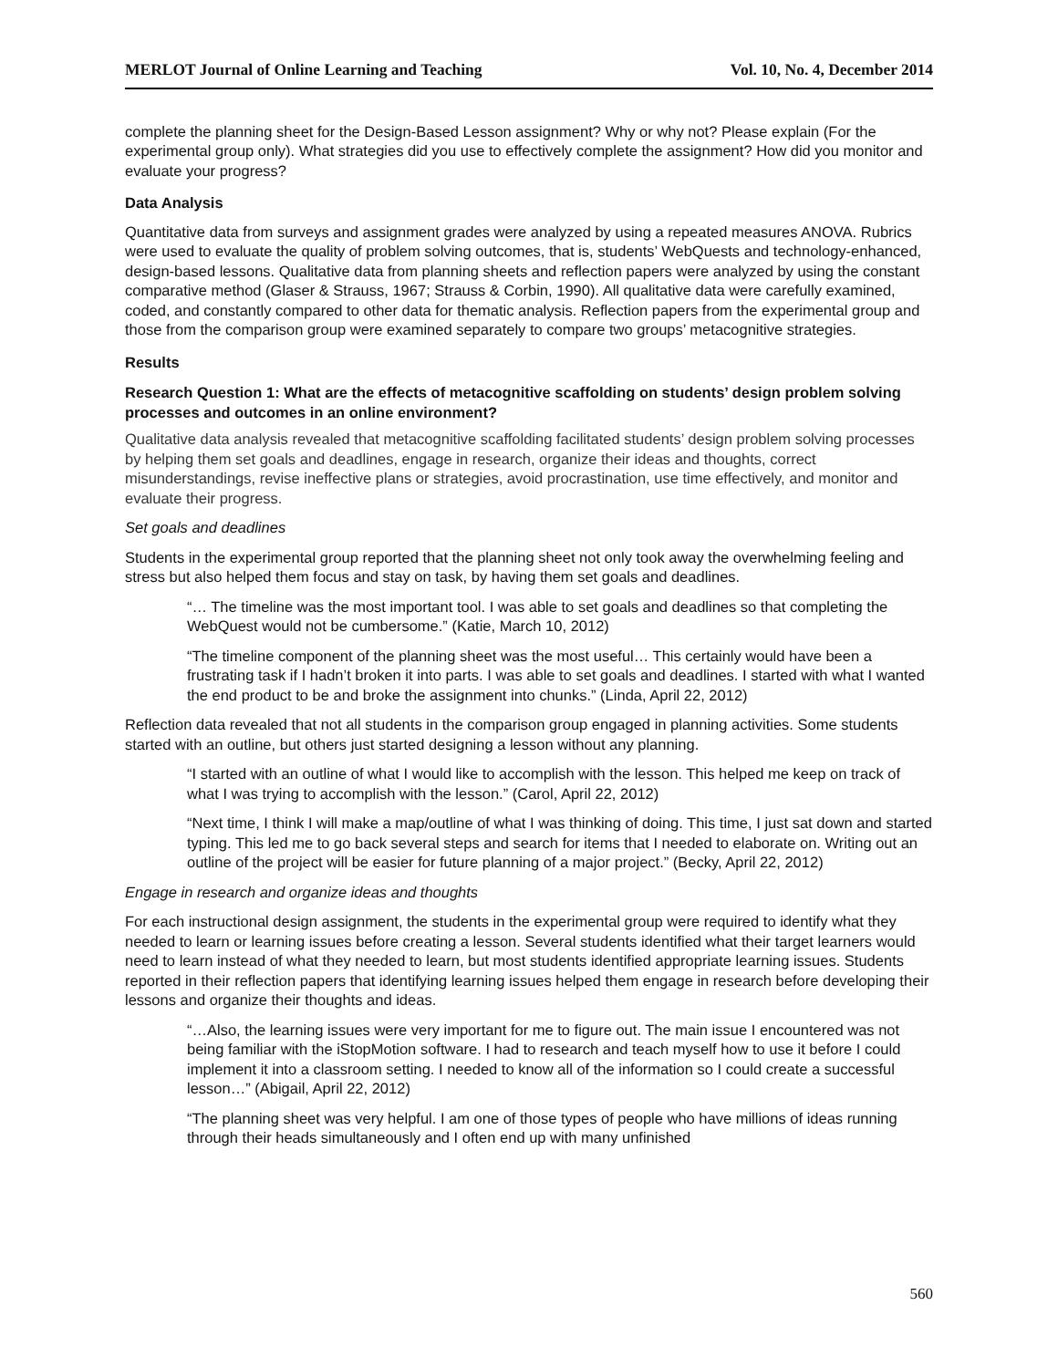MERLOT Journal of Online Learning and Teaching Vol. 10, No. 4, December 2014
complete the planning sheet for the Design-Based Lesson assignment? Why or why not? Please explain (For the experimental group only). What strategies did you use to effectively complete the assignment? How did you monitor and evaluate your progress?
Data Analysis
Quantitative data from surveys and assignment grades were analyzed by using a repeated measures ANOVA. Rubrics were used to evaluate the quality of problem solving outcomes, that is, students’ WebQuests and technology-enhanced, design-based lessons. Qualitative data from planning sheets and reflection papers were analyzed by using the constant comparative method (Glaser & Strauss, 1967; Strauss & Corbin, 1990). All qualitative data were carefully examined, coded, and constantly compared to other data for thematic analysis. Reflection papers from the experimental group and those from the comparison group were examined separately to compare two groups’ metacognitive strategies.
Results
Research Question 1: What are the effects of metacognitive scaffolding on students’ design problem solving processes and outcomes in an online environment?
Qualitative data analysis revealed that metacognitive scaffolding facilitated students’ design problem solving processes by helping them set goals and deadlines, engage in research, organize their ideas and thoughts, correct misunderstandings, revise ineffective plans or strategies, avoid procrastination, use time effectively, and monitor and evaluate their progress.
Set goals and deadlines
Students in the experimental group reported that the planning sheet not only took away the overwhelming feeling and stress but also helped them focus and stay on task, by having them set goals and deadlines.
“… The timeline was the most important tool. I was able to set goals and deadlines so that completing the WebQuest would not be cumbersome.” (Katie, March 10, 2012)
“The timeline component of the planning sheet was the most useful… This certainly would have been a frustrating task if I hadn’t broken it into parts. I was able to set goals and deadlines. I started with what I wanted the end product to be and broke the assignment into chunks.” (Linda, April 22, 2012)
Reflection data revealed that not all students in the comparison group engaged in planning activities. Some students started with an outline, but others just started designing a lesson without any planning.
“I started with an outline of what I would like to accomplish with the lesson. This helped me keep on track of what I was trying to accomplish with the lesson.” (Carol, April 22, 2012)
“Next time, I think I will make a map/outline of what I was thinking of doing. This time, I just sat down and started typing. This led me to go back several steps and search for items that I needed to elaborate on. Writing out an outline of the project will be easier for future planning of a major project.” (Becky, April 22, 2012)
Engage in research and organize ideas and thoughts
For each instructional design assignment, the students in the experimental group were required to identify what they needed to learn or learning issues before creating a lesson. Several students identified what their target learners would need to learn instead of what they needed to learn, but most students identified appropriate learning issues. Students reported in their reflection papers that identifying learning issues helped them engage in research before developing their lessons and organize their thoughts and ideas.
“…Also, the learning issues were very important for me to figure out. The main issue I encountered was not being familiar with the iStopMotion software. I had to research and teach myself how to use it before I could implement it into a classroom setting. I needed to know all of the information so I could create a successful lesson…” (Abigail, April 22, 2012)
“The planning sheet was very helpful. I am one of those types of people who have millions of ideas running through their heads simultaneously and I often end up with many unfinished
560